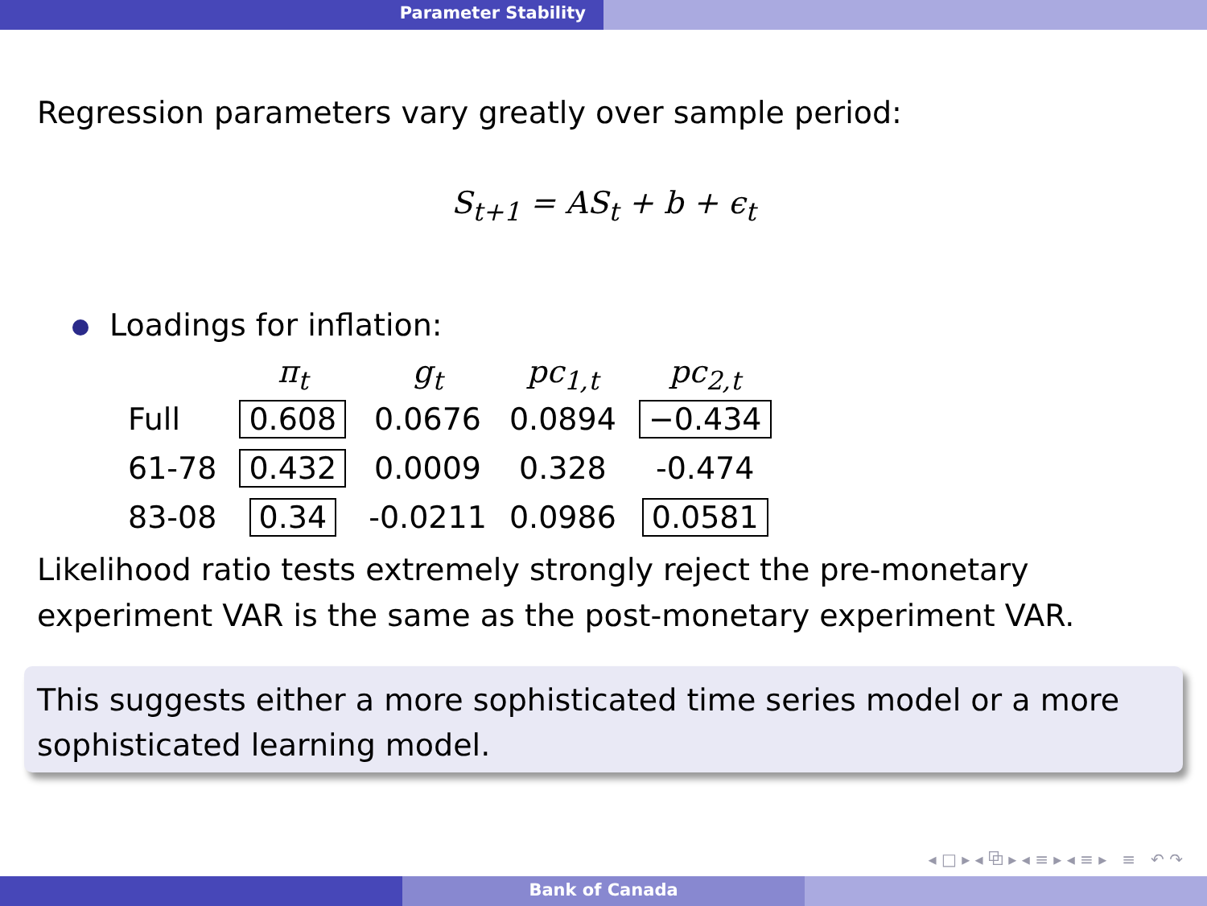Parameter Stability
Regression parameters vary greatly over sample period:
S<sub>t+1</sub> = AS<sub>t</sub> + b + ϵ<sub>t</sub>
Loadings for inflation:
| | π<sub>t</sub> | g<sub>t</sub> | pc<sub>1,t</sub> | pc<sub>2,t</sub> |
| --- | --- | --- | --- | --- |
| Full | 0.608 | 0.0676 | 0.0894 | −0.434 |
| 61-78 | 0.432 | 0.0009 | 0.328 | -0.474 |
| 83-08 | 0.34 | -0.0211 | 0.0986 | 0.0581 |
Likelihood ratio tests extremely strongly reject the pre-monetary experiment VAR is the same as the post-monetary experiment VAR.
This suggests either a more sophisticated time series model or a more sophisticated learning model.
◂ □ ▸ ◂ ⧉ ▸ ◂ ≡ ▸ ◂ ≡ ▸ ≡ ↶ ↷
Bank of Canada